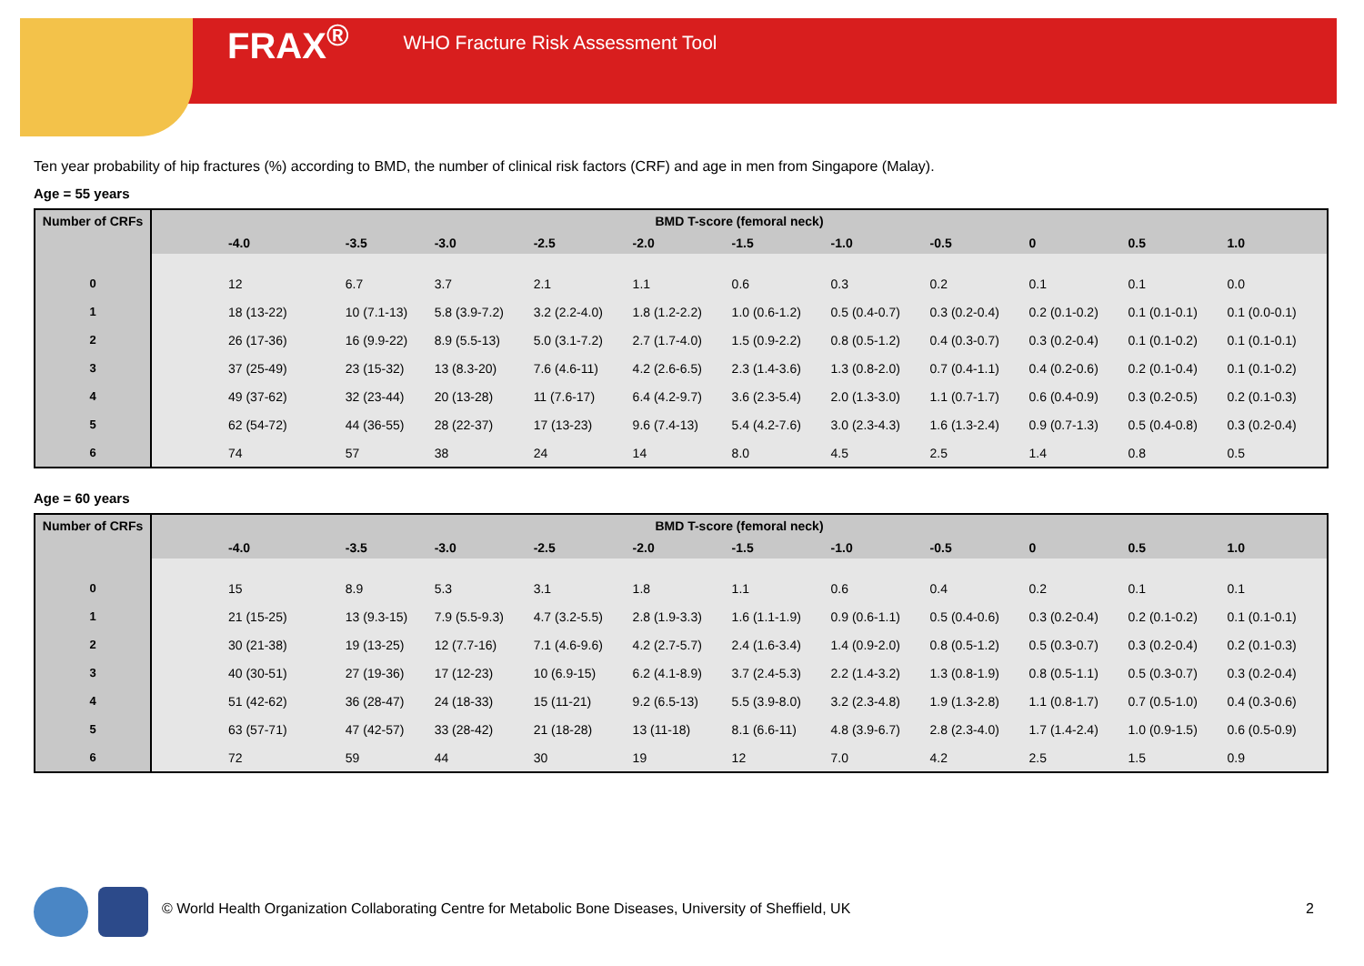FRAX<sup>®</sup> WHO Fracture Risk Assessment Tool
Ten year probability of hip fractures (%) according to BMD, the number of clinical risk factors (CRF) and age in men from Singapore (Malay).
Age = 55 years
| Number of CRFs | BMD T-score (femoral neck) | | | | | | | | | | |
| --- | --- | --- | --- | --- | --- | --- | --- | --- | --- | --- | --- |
| | -4.0 | -3.5 | -3.0 | -2.5 | -2.0 | -1.5 | -1.0 | -0.5 | 0 | 0.5 | 1.0 |
| 0 | 12 | 6.7 | 3.7 | 2.1 | 1.1 | 0.6 | 0.3 | 0.2 | 0.1 | 0.1 | 0.0 |
| 1 | 18 (13-22) | 10 (7.1-13) | 5.8 (3.9-7.2) | 3.2 (2.2-4.0) | 1.8 (1.2-2.2) | 1.0 (0.6-1.2) | 0.5 (0.4-0.7) | 0.3 (0.2-0.4) | 0.2 (0.1-0.2) | 0.1 (0.1-0.1) | 0.1 (0.0-0.1) |
| 2 | 26 (17-36) | 16 (9.9-22) | 8.9 (5.5-13) | 5.0 (3.1-7.2) | 2.7 (1.7-4.0) | 1.5 (0.9-2.2) | 0.8 (0.5-1.2) | 0.4 (0.3-0.7) | 0.3 (0.2-0.4) | 0.1 (0.1-0.2) | 0.1 (0.1-0.1) |
| 3 | 37 (25-49) | 23 (15-32) | 13 (8.3-20) | 7.6 (4.6-11) | 4.2 (2.6-6.5) | 2.3 (1.4-3.6) | 1.3 (0.8-2.0) | 0.7 (0.4-1.1) | 0.4 (0.2-0.6) | 0.2 (0.1-0.4) | 0.1 (0.1-0.2) |
| 4 | 49 (37-62) | 32 (23-44) | 20 (13-28) | 11 (7.6-17) | 6.4 (4.2-9.7) | 3.6 (2.3-5.4) | 2.0 (1.3-3.0) | 1.1 (0.7-1.7) | 0.6 (0.4-0.9) | 0.3 (0.2-0.5) | 0.2 (0.1-0.3) |
| 5 | 62 (54-72) | 44 (36-55) | 28 (22-37) | 17 (13-23) | 9.6 (7.4-13) | 5.4 (4.2-7.6) | 3.0 (2.3-4.3) | 1.6 (1.3-2.4) | 0.9 (0.7-1.3) | 0.5 (0.4-0.8) | 0.3 (0.2-0.4) |
| 6 | 74 | 57 | 38 | 24 | 14 | 8.0 | 4.5 | 2.5 | 1.4 | 0.8 | 0.5 |
Age = 60 years
| Number of CRFs | BMD T-score (femoral neck) | | | | | | | | | | |
| --- | --- | --- | --- | --- | --- | --- | --- | --- | --- | --- | --- |
| | -4.0 | -3.5 | -3.0 | -2.5 | -2.0 | -1.5 | -1.0 | -0.5 | 0 | 0.5 | 1.0 |
| 0 | 15 | 8.9 | 5.3 | 3.1 | 1.8 | 1.1 | 0.6 | 0.4 | 0.2 | 0.1 | 0.1 |
| 1 | 21 (15-25) | 13 (9.3-15) | 7.9 (5.5-9.3) | 4.7 (3.2-5.5) | 2.8 (1.9-3.3) | 1.6 (1.1-1.9) | 0.9 (0.6-1.1) | 0.5 (0.4-0.6) | 0.3 (0.2-0.4) | 0.2 (0.1-0.2) | 0.1 (0.1-0.1) |
| 2 | 30 (21-38) | 19 (13-25) | 12 (7.7-16) | 7.1 (4.6-9.6) | 4.2 (2.7-5.7) | 2.4 (1.6-3.4) | 1.4 (0.9-2.0) | 0.8 (0.5-1.2) | 0.5 (0.3-0.7) | 0.3 (0.2-0.4) | 0.2 (0.1-0.3) |
| 3 | 40 (30-51) | 27 (19-36) | 17 (12-23) | 10 (6.9-15) | 6.2 (4.1-8.9) | 3.7 (2.4-5.3) | 2.2 (1.4-3.2) | 1.3 (0.8-1.9) | 0.8 (0.5-1.1) | 0.5 (0.3-0.7) | 0.3 (0.2-0.4) |
| 4 | 51 (42-62) | 36 (28-47) | 24 (18-33) | 15 (11-21) | 9.2 (6.5-13) | 5.5 (3.9-8.0) | 3.2 (2.3-4.8) | 1.9 (1.3-2.8) | 1.1 (0.8-1.7) | 0.7 (0.5-1.0) | 0.4 (0.3-0.6) |
| 5 | 63 (57-71) | 47 (42-57) | 33 (28-42) | 21 (18-28) | 13 (11-18) | 8.1 (6.6-11) | 4.8 (3.9-6.7) | 2.8 (2.3-4.0) | 1.7 (1.4-2.4) | 1.0 (0.9-1.5) | 0.6 (0.5-0.9) |
| 6 | 72 | 59 | 44 | 30 | 19 | 12 | 7.0 | 4.2 | 2.5 | 1.5 | 0.9 |
© World Health Organization Collaborating Centre for Metabolic Bone Diseases, University of Sheffield, UK
2